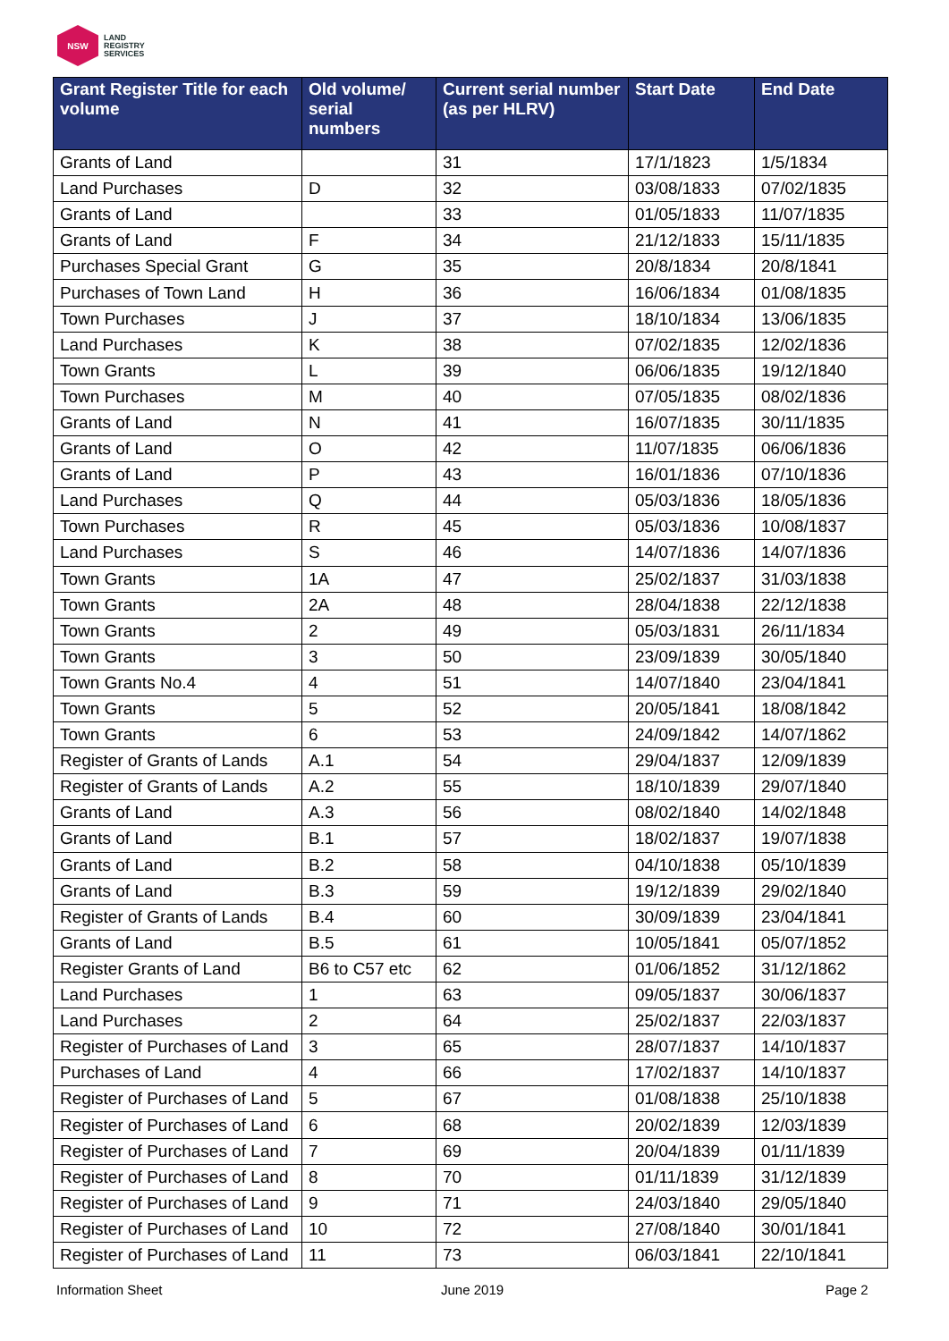NSW
LAND
REGISTRY
SERVICES
| Grant Register Title for each volume | Old volume/ serial numbers | Current serial number (as per HLRV) | Start Date | End Date |
| --- | --- | --- | --- | --- |
| Grants of Land | | 31 | 17/1/1823 | 1/5/1834 |
| Land Purchases | D | 32 | 03/08/1833 | 07/02/1835 |
| Grants of Land | | 33 | 01/05/1833 | 11/07/1835 |
| Grants of Land | F | 34 | 21/12/1833 | 15/11/1835 |
| Purchases Special Grant | G | 35 | 20/8/1834 | 20/8/1841 |
| Purchases of Town Land | H | 36 | 16/06/1834 | 01/08/1835 |
| Town Purchases | J | 37 | 18/10/1834 | 13/06/1835 |
| Land Purchases | K | 38 | 07/02/1835 | 12/02/1836 |
| Town Grants | L | 39 | 06/06/1835 | 19/12/1840 |
| Town Purchases | M | 40 | 07/05/1835 | 08/02/1836 |
| Grants of Land | N | 41 | 16/07/1835 | 30/11/1835 |
| Grants of Land | O | 42 | 11/07/1835 | 06/06/1836 |
| Grants of Land | P | 43 | 16/01/1836 | 07/10/1836 |
| Land Purchases | Q | 44 | 05/03/1836 | 18/05/1836 |
| Town Purchases | R | 45 | 05/03/1836 | 10/08/1837 |
| Land Purchases | S | 46 | 14/07/1836 | 14/07/1836 |
| Town Grants | 1A | 47 | 25/02/1837 | 31/03/1838 |
| Town Grants | 2A | 48 | 28/04/1838 | 22/12/1838 |
| Town Grants | 2 | 49 | 05/03/1831 | 26/11/1834 |
| Town Grants | 3 | 50 | 23/09/1839 | 30/05/1840 |
| Town Grants No.4 | 4 | 51 | 14/07/1840 | 23/04/1841 |
| Town Grants | 5 | 52 | 20/05/1841 | 18/08/1842 |
| Town Grants | 6 | 53 | 24/09/1842 | 14/07/1862 |
| Register of Grants of Lands | A.1 | 54 | 29/04/1837 | 12/09/1839 |
| Register of Grants of Lands | A.2 | 55 | 18/10/1839 | 29/07/1840 |
| Grants of Land | A.3 | 56 | 08/02/1840 | 14/02/1848 |
| Grants of Land | B.1 | 57 | 18/02/1837 | 19/07/1838 |
| Grants of Land | B.2 | 58 | 04/10/1838 | 05/10/1839 |
| Grants of Land | B.3 | 59 | 19/12/1839 | 29/02/1840 |
| Register of Grants of Lands | B.4 | 60 | 30/09/1839 | 23/04/1841 |
| Grants of Land | B.5 | 61 | 10/05/1841 | 05/07/1852 |
| Register Grants of Land | B6 to C57 etc | 62 | 01/06/1852 | 31/12/1862 |
| Land Purchases | 1 | 63 | 09/05/1837 | 30/06/1837 |
| Land Purchases | 2 | 64 | 25/02/1837 | 22/03/1837 |
| Register of Purchases of Land | 3 | 65 | 28/07/1837 | 14/10/1837 |
| Purchases of Land | 4 | 66 | 17/02/1837 | 14/10/1837 |
| Register of Purchases of Land | 5 | 67 | 01/08/1838 | 25/10/1838 |
| Register of Purchases of Land | 6 | 68 | 20/02/1839 | 12/03/1839 |
| Register of Purchases of Land | 7 | 69 | 20/04/1839 | 01/11/1839 |
| Register of Purchases of Land | 8 | 70 | 01/11/1839 | 31/12/1839 |
| Register of Purchases of Land | 9 | 71 | 24/03/1840 | 29/05/1840 |
| Register of Purchases of Land | 10 | 72 | 27/08/1840 | 30/01/1841 |
| Register of Purchases of Land | 11 | 73 | 06/03/1841 | 22/10/1841 |
Information Sheet June 2019 Page 2